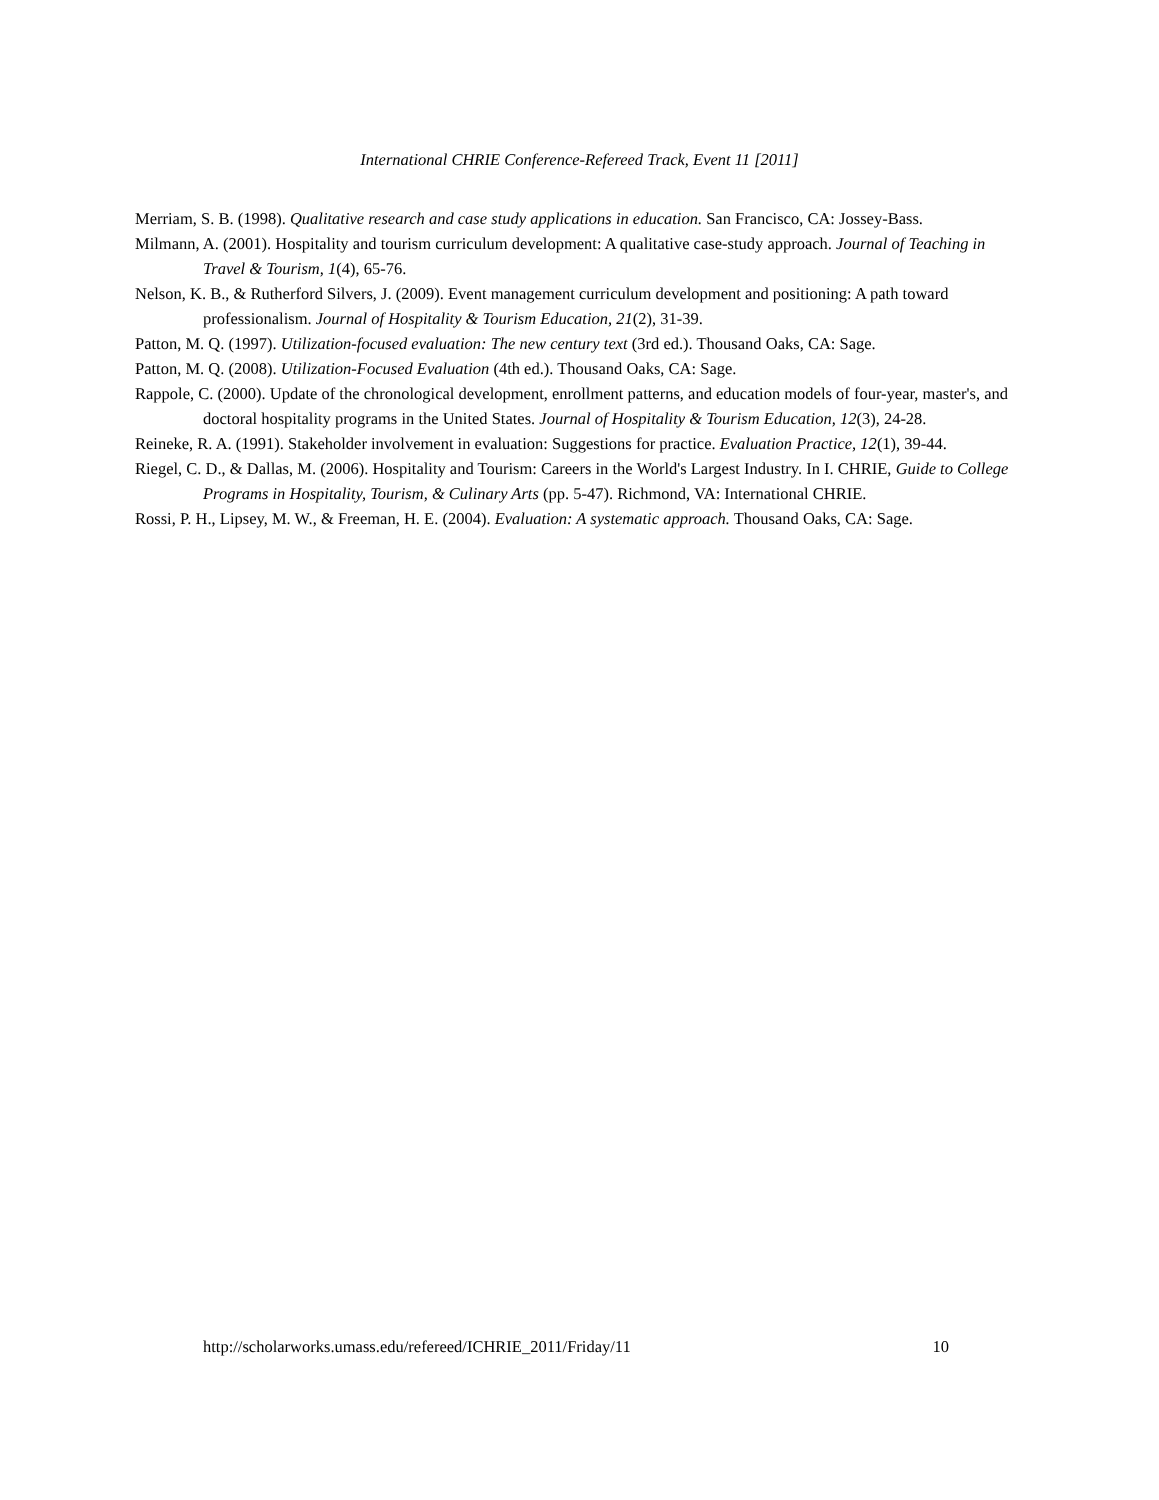International CHRIE Conference-Refereed Track, Event 11 [2011]
Merriam, S. B. (1998). Qualitative research and case study applications in education. San Francisco, CA: Jossey-Bass.
Milmann, A. (2001). Hospitality and tourism curriculum development: A qualitative case-study approach. Journal of Teaching in Travel & Tourism, 1(4), 65-76.
Nelson, K. B., & Rutherford Silvers, J. (2009). Event management curriculum development and positioning: A path toward professionalism. Journal of Hospitality & Tourism Education, 21(2), 31-39.
Patton, M. Q. (1997). Utilization-focused evaluation: The new century text (3rd ed.). Thousand Oaks, CA: Sage.
Patton, M. Q. (2008). Utilization-Focused Evaluation (4th ed.). Thousand Oaks, CA: Sage.
Rappole, C. (2000). Update of the chronological development, enrollment patterns, and education models of four-year, master's, and doctoral hospitality programs in the United States. Journal of Hospitality & Tourism Education, 12(3), 24-28.
Reineke, R. A. (1991). Stakeholder involvement in evaluation: Suggestions for practice. Evaluation Practice, 12(1), 39-44.
Riegel, C. D., & Dallas, M. (2006). Hospitality and Tourism: Careers in the World's Largest Industry. In I. CHRIE, Guide to College Programs in Hospitality, Tourism, & Culinary Arts (pp. 5-47). Richmond, VA: International CHRIE.
Rossi, P. H., Lipsey, M. W., & Freeman, H. E. (2004). Evaluation: A systematic approach. Thousand Oaks, CA: Sage.
http://scholarworks.umass.edu/refereed/ICHRIE_2011/Friday/11 10